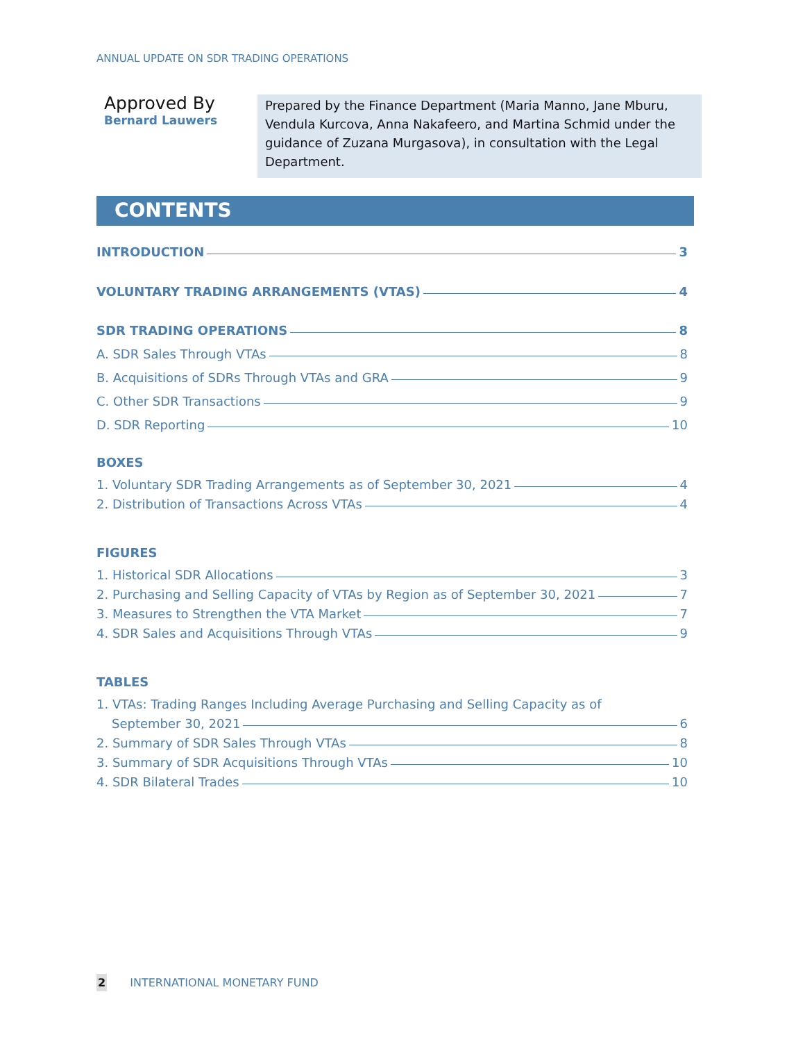ANNUAL UPDATE ON SDR TRADING OPERATIONS
Approved By
Bernard Lauwers
Prepared by the Finance Department (Maria Manno, Jane Mburu, Vendula Kurcova, Anna Nakafeero, and Martina Schmid under the guidance of Zuzana Murgasova), in consultation with the Legal Department.
CONTENTS
INTRODUCTION 3
VOLUNTARY TRADING ARRANGEMENTS (VTAS) 4
SDR TRADING OPERATIONS 8
A. SDR Sales Through VTAs 8
B. Acquisitions of SDRs Through VTAs and GRA 9
C. Other SDR Transactions 9
D. SDR Reporting 10
BOXES
1. Voluntary SDR Trading Arrangements as of September 30, 2021 4
2. Distribution of Transactions Across VTAs 4
FIGURES
1. Historical SDR Allocations 3
2. Purchasing and Selling Capacity of VTAs by Region as of September 30, 2021 7
3. Measures to Strengthen the VTA Market 7
4. SDR Sales and Acquisitions Through VTAs 9
TABLES
1. VTAs: Trading Ranges Including Average Purchasing and Selling Capacity as of
September 30, 2021 6
2. Summary of SDR Sales Through VTAs 8
3. Summary of SDR Acquisitions Through VTAs 10
4. SDR Bilateral Trades 10
2 INTERNATIONAL MONETARY FUND